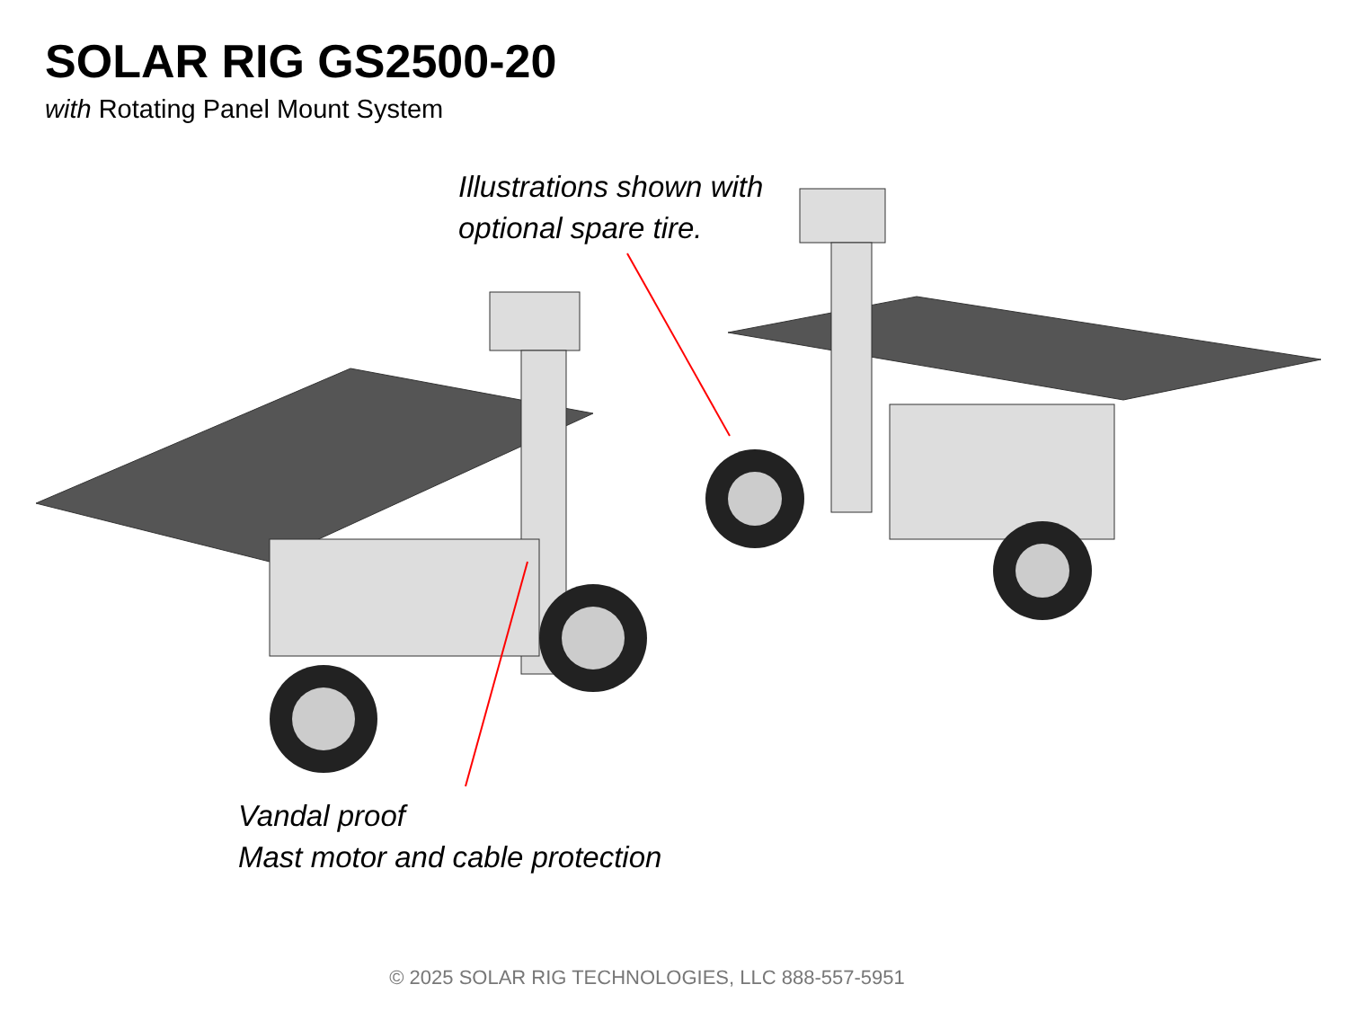SOLAR RIG GS2500-20
with Rotating Panel Mount System
Illustrations shown with
optional spare tire.
Vandal proof
Mast motor and cable protection
© 2025 SOLAR RIG TECHNOLOGIES, LLC 888-557-5951